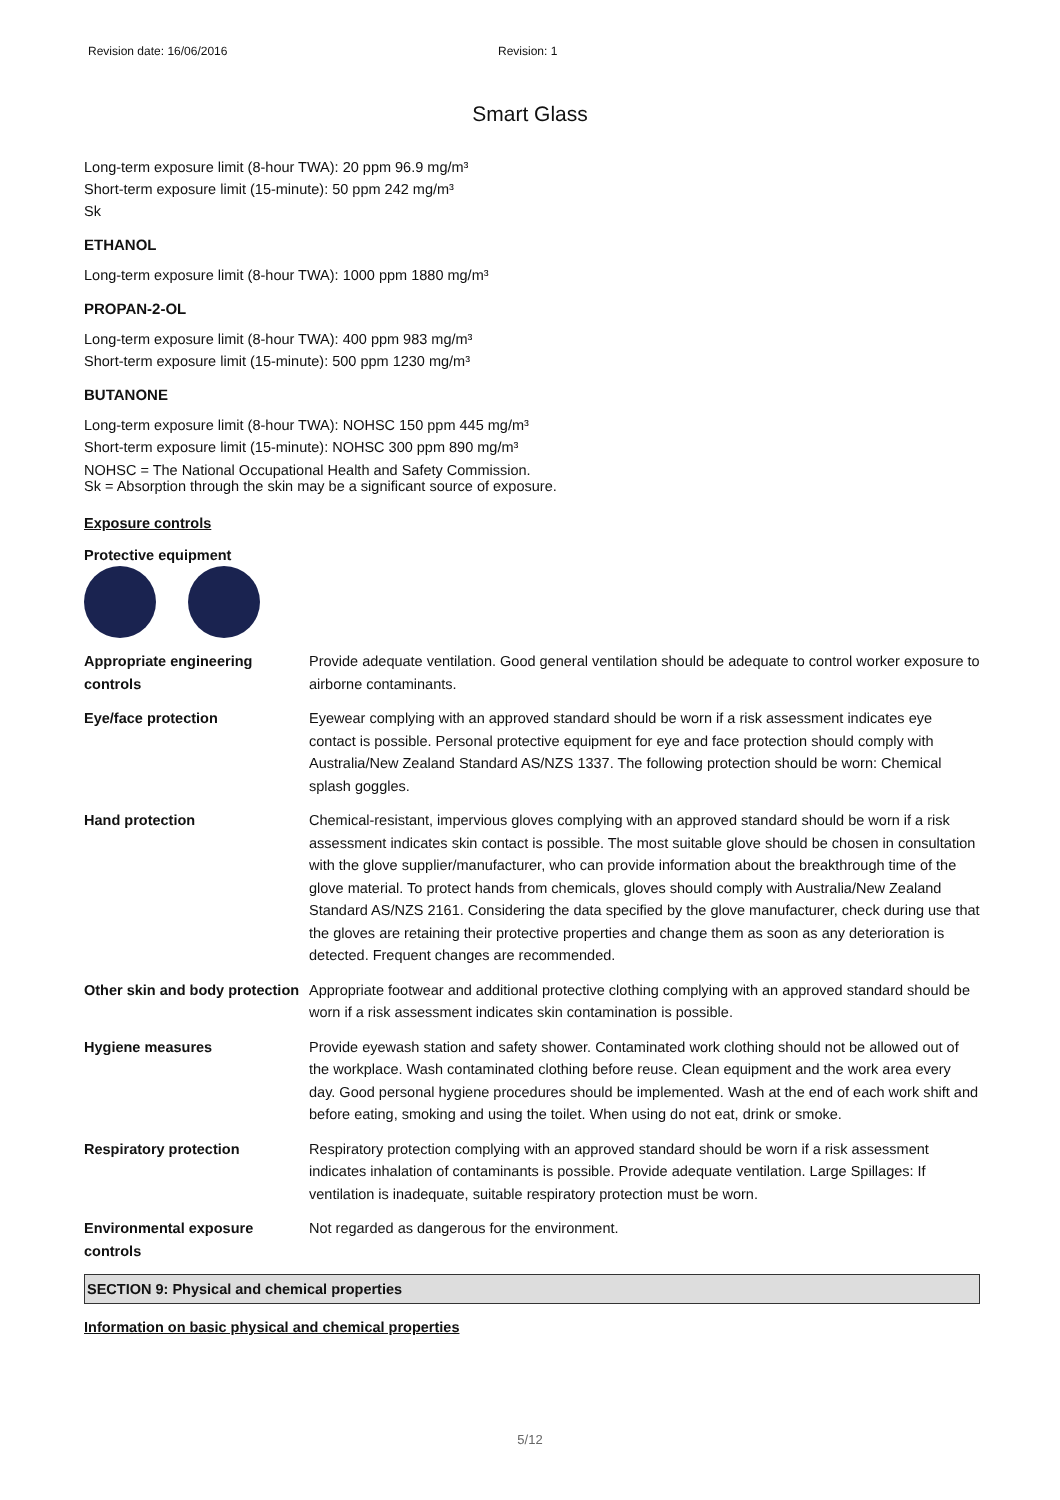Revision date: 16/06/2016 Revision: 1
Smart Glass
Long-term exposure limit (8-hour TWA): 20 ppm 96.9 mg/m³
Short-term exposure limit (15-minute): 50 ppm 242 mg/m³
Sk
ETHANOL
Long-term exposure limit (8-hour TWA): 1000 ppm 1880 mg/m³
PROPAN-2-OL
Long-term exposure limit (8-hour TWA): 400 ppm 983 mg/m³
Short-term exposure limit (15-minute): 500 ppm 1230 mg/m³
BUTANONE
Long-term exposure limit (8-hour TWA): NOHSC 150 ppm 445 mg/m³
Short-term exposure limit (15-minute): NOHSC 300 ppm 890 mg/m³
NOHSC = The National Occupational Health and Safety Commission.
Sk = Absorption through the skin may be a significant source of exposure.
Exposure controls
Protective equipment
| Appropriate engineering controls | Provide adequate ventilation. Good general ventilation should be adequate to control worker exposure to airborne contaminants. |
| Eye/face protection | Eyewear complying with an approved standard should be worn if a risk assessment indicates eye contact is possible. Personal protective equipment for eye and face protection should comply with Australia/New Zealand Standard AS/NZS 1337. The following protection should be worn: Chemical splash goggles. |
| Hand protection | Chemical-resistant, impervious gloves complying with an approved standard should be worn if a risk assessment indicates skin contact is possible. The most suitable glove should be chosen in consultation with the glove supplier/manufacturer, who can provide information about the breakthrough time of the glove material. To protect hands from chemicals, gloves should comply with Australia/New Zealand Standard AS/NZS 2161. Considering the data specified by the glove manufacturer, check during use that the gloves are retaining their protective properties and change them as soon as any deterioration is detected. Frequent changes are recommended. |
| Other skin and body protection | Appropriate footwear and additional protective clothing complying with an approved standard should be worn if a risk assessment indicates skin contamination is possible. |
| Hygiene measures | Provide eyewash station and safety shower. Contaminated work clothing should not be allowed out of the workplace. Wash contaminated clothing before reuse. Clean equipment and the work area every day. Good personal hygiene procedures should be implemented. Wash at the end of each work shift and before eating, smoking and using the toilet. When using do not eat, drink or smoke. |
| Respiratory protection | Respiratory protection complying with an approved standard should be worn if a risk assessment indicates inhalation of contaminants is possible. Provide adequate ventilation. Large Spillages: If ventilation is inadequate, suitable respiratory protection must be worn. |
| Environmental exposure controls | Not regarded as dangerous for the environment. |
SECTION 9: Physical and chemical properties
Information on basic physical and chemical properties
5/12